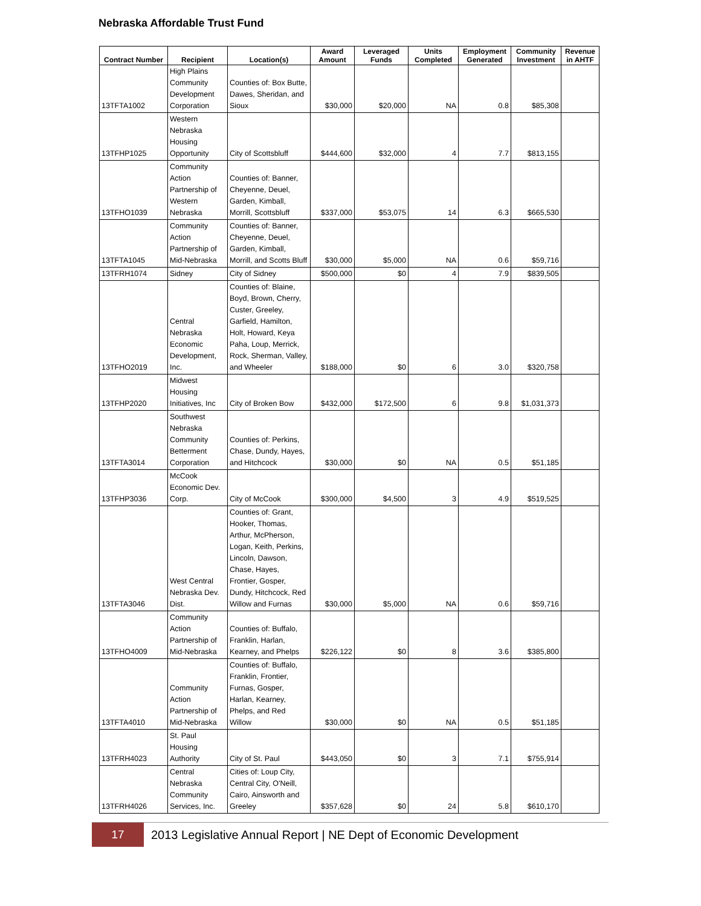Nebraska Affordable Trust Fund
| Contract Number | Recipient | Location(s) | Award Amount | Leveraged Funds | Units Completed | Employment Generated | Community Investment | Revenue in AHTF |
| --- | --- | --- | --- | --- | --- | --- | --- | --- |
| 13TFTA1002 | High Plains Community Development Corporation | Counties of: Box Butte, Dawes, Sheridan, and Sioux | $30,000 | $20,000 | NA | 0.8 | $85,308 | |
| 13TFHP1025 | Western Nebraska Housing Opportunity | City of Scottsbluff | $444,600 | $32,000 | 4 | 7.7 | $813,155 | |
| 13TFHO1039 | Community Action Partnership of Western Nebraska | Counties of: Banner, Cheyenne, Deuel, Garden, Kimball, Morrill, Scottsbluff | $337,000 | $53,075 | 14 | 6.3 | $665,530 | |
| 13TFTA1045 | Community Action Partnership of Mid-Nebraska | Counties of: Banner, Cheyenne, Deuel, Garden, Kimball, Morrill, and Scotts Bluff | $30,000 | $5,000 | NA | 0.6 | $59,716 | |
| 13TFRH1074 | Sidney | City of Sidney | $500,000 | $0 | 4 | 7.9 | $839,505 | |
| 13TFHO2019 | Central Nebraska Economic Development, Inc. | Counties of: Blaine, Boyd, Brown, Cherry, Custer, Greeley, Garfield, Hamilton, Holt, Howard, Keya Paha, Loup, Merrick, Rock, Sherman, Valley, and Wheeler | $188,000 | $0 | 6 | 3.0 | $320,758 | |
| 13TFHP2020 | Midwest Housing Initiatives, Inc | City of Broken Bow | $432,000 | $172,500 | 6 | 9.8 | $1,031,373 | |
| 13TFTA3014 | Southwest Nebraska Community Betterment Corporation | Counties of: Perkins, Chase, Dundy, Hayes, and Hitchcock | $30,000 | $0 | NA | 0.5 | $51,185 | |
| 13TFHP3036 | McCook Economic Dev. Corp. | City of McCook | $300,000 | $4,500 | 3 | 4.9 | $519,525 | |
| 13TFTA3046 | West Central Nebraska Dev. Dist. | Counties of: Grant, Hooker, Thomas, Arthur, McPherson, Logan, Keith, Perkins, Lincoln, Dawson, Chase, Hayes, Frontier, Gosper, Dundy, Hitchcock, Red Willow and Furnas | $30,000 | $5,000 | NA | 0.6 | $59,716 | |
| 13TFHO4009 | Community Action Partnership of Mid-Nebraska | Counties of: Buffalo, Franklin, Harlan, Kearney, and Phelps | $226,122 | $0 | 8 | 3.6 | $385,800 | |
| 13TFTA4010 | Community Action Partnership of Mid-Nebraska | Counties of: Buffalo, Franklin, Frontier, Furnas, Gosper, Harlan, Kearney, Phelps, and Red Willow | $30,000 | $0 | NA | 0.5 | $51,185 | |
| 13TFRH4023 | St. Paul Housing Authority | City of St. Paul | $443,050 | $0 | 3 | 7.1 | $755,914 | |
| 13TFRH4026 | Central Nebraska Community Services, Inc. | Cities of: Loup City, Central City, O'Neill, Cairo, Ainsworth and Greeley | $357,628 | $0 | 24 | 5.8 | $610,170 | |
17
2013 Legislative Annual Report | NE Dept of Economic Development